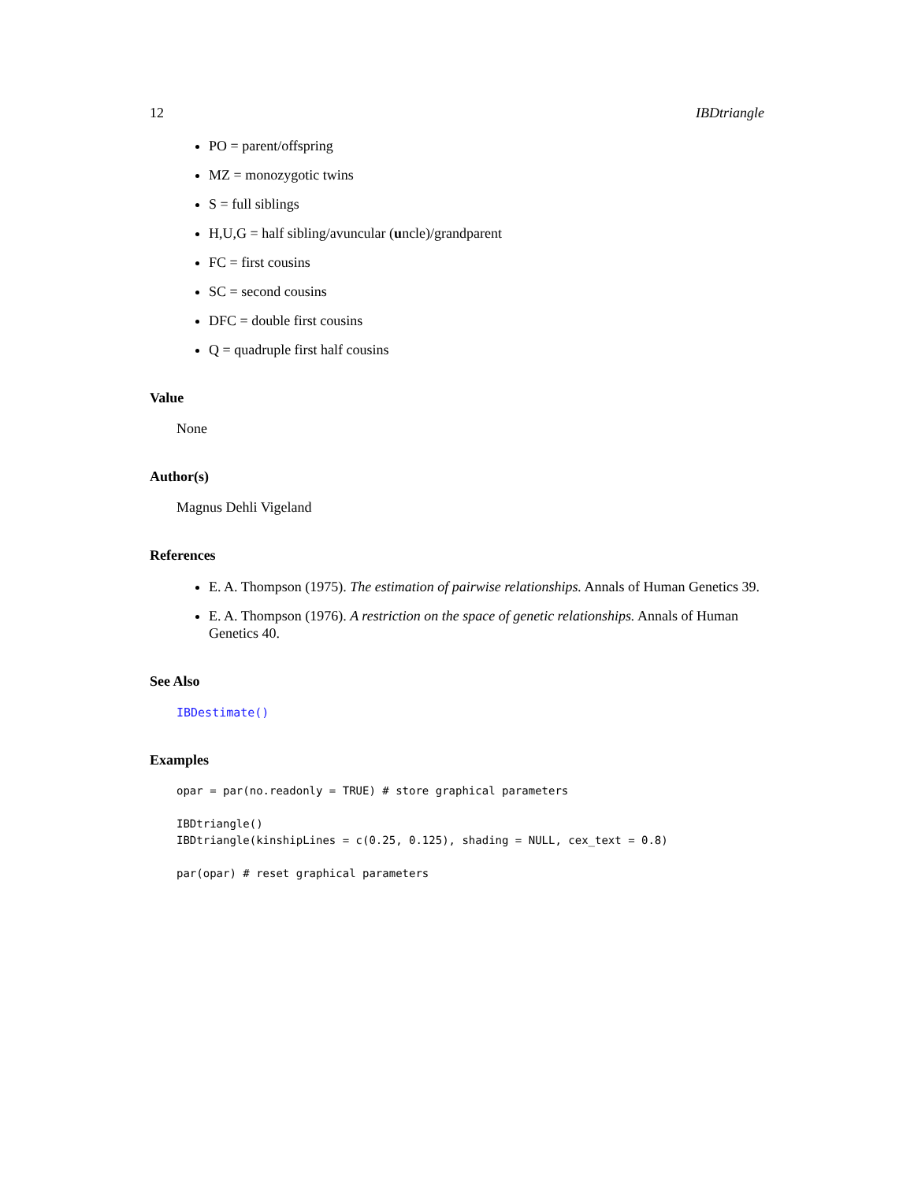12 IBDtriangle
PO = parent/offspring
MZ = monozygotic twins
S = full siblings
H,U,G = half sibling/avuncular (uncle)/grandparent
FC = first cousins
SC = second cousins
DFC = double first cousins
Q = quadruple first half cousins
Value
None
Author(s)
Magnus Dehli Vigeland
References
E. A. Thompson (1975). The estimation of pairwise relationships. Annals of Human Genetics 39.
E. A. Thompson (1976). A restriction on the space of genetic relationships. Annals of Human Genetics 40.
See Also
IBDestimate()
Examples
opar = par(no.readonly = TRUE) # store graphical parameters

IBDtriangle()
IBDtriangle(kinshipLines = c(0.25, 0.125), shading = NULL, cex_text = 0.8)

par(opar) # reset graphical parameters